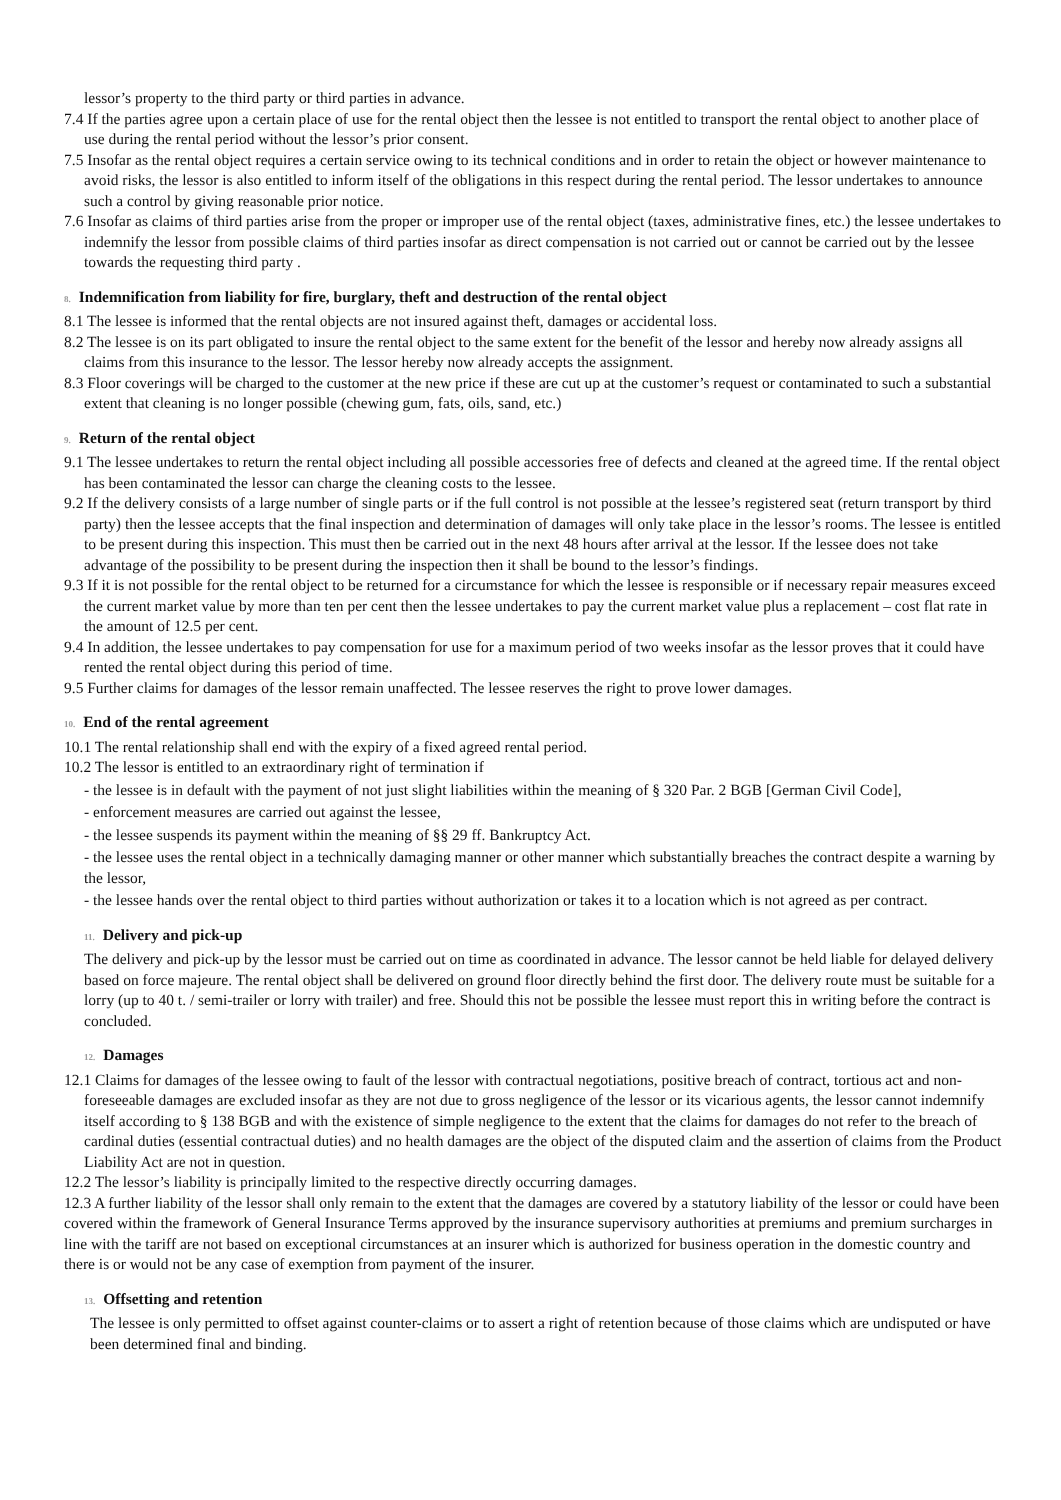lessor’s property to the third party or third parties in advance.
7.4 If the parties agree upon a certain place of use for the rental object then the lessee is not entitled to transport the rental object to another place of use during the rental period without the lessor’s prior consent.
7.5 Insofar as the rental object requires a certain service owing to its technical conditions and in order to retain the object or however maintenance to avoid risks, the lessor is also entitled to inform itself of the obligations in this respect during the rental period. The lessor undertakes to announce such a control by giving reasonable prior notice.
7.6 Insofar as claims of third parties arise from the proper or improper use of the rental object (taxes, administrative fines, etc.) the lessee undertakes to indemnify the lessor from possible claims of third parties insofar as direct compensation is not carried out or cannot be carried out by the lessee towards the requesting third party .
8. Indemnification from liability for fire, burglary, theft and destruction of the rental object
8.1 The lessee is informed that the rental objects are not insured against theft, damages or accidental loss.
8.2 The lessee is on its part obligated to insure the rental object to the same extent for the benefit of the lessor and hereby now already assigns all claims from this insurance to the lessor. The lessor hereby now already accepts the assignment.
8.3 Floor coverings will be charged to the customer at the new price if these are cut up at the customer’s request or contaminated to such a substantial extent that cleaning is no longer possible (chewing gum, fats, oils, sand, etc.)
9. Return of the rental object
9.1 The lessee undertakes to return the rental object including all possible accessories free of defects and cleaned at the agreed time. If the rental object has been contaminated the lessor can charge the cleaning costs to the lessee.
9.2 If the delivery consists of a large number of single parts or if the full control is not possible at the lessee’s registered seat (return transport by third party) then the lessee accepts that the final inspection and determination of damages will only take place in the lessor’s rooms. The lessee is entitled to be present during this inspection. This must then be carried out in the next 48 hours after arrival at the lessor. If the lessee does not take advantage of the possibility to be present during the inspection then it shall be bound to the lessor’s findings.
9.3 If it is not possible for the rental object to be returned for a circumstance for which the lessee is responsible or if necessary repair measures exceed the current market value by more than ten per cent then the lessee undertakes to pay the current market value plus a replacement – cost flat rate in the amount of 12.5 per cent.
9.4 In addition, the lessee undertakes to pay compensation for use for a maximum period of two weeks insofar as the lessor proves that it could have rented the rental object during this period of time.
9.5 Further claims for damages of the lessor remain unaffected. The lessee reserves the right to prove lower damages.
10. End of the rental agreement
10.1 The rental relationship shall end with the expiry of a fixed agreed rental period.
10.2 The lessor is entitled to an extraordinary right of termination if
- the lessee is in default with the payment of not just slight liabilities within the meaning of § 320 Par. 2 BGB [German Civil Code],
- enforcement measures are carried out against the lessee,
- the lessee suspends its payment within the meaning of §§ 29 ff. Bankruptcy Act.
- the lessee uses the rental object in a technically damaging manner or other manner which substantially breaches the contract despite a warning by the lessor,
- the lessee hands over the rental object to third parties without authorization or takes it to a location which is not agreed as per contract.
11. Delivery and pick-up
The delivery and pick-up by the lessor must be carried out on time as coordinated in advance. The lessor cannot be held liable for delayed delivery based on force majeure. The rental object shall be delivered on ground floor directly behind the first door. The delivery route must be suitable for a lorry (up to 40 t. / semi-trailer or lorry with trailer) and free. Should this not be possible the lessee must report this in writing before the contract is concluded.
12. Damages
12.1 Claims for damages of the lessee owing to fault of the lessor with contractual negotiations, positive breach of contract, tortious act and non-foreseeable damages are excluded insofar as they are not due to gross negligence of the lessor or its vicarious agents, the lessor cannot indemnify itself according to § 138 BGB and with the existence of simple negligence to the extent that the claims for damages do not refer to the breach of cardinal duties (essential contractual duties) and no health damages are the object of the disputed claim and the assertion of claims from the Product Liability Act are not in question.
12.2 The lessor’s liability is principally limited to the respective directly occurring damages.
12.3 A further liability of the lessor shall only remain to the extent that the damages are covered by a statutory liability of the lessor or could have been covered within the framework of General Insurance Terms approved by the insurance supervisory authorities at premiums and premium surcharges in line with the tariff are not based on exceptional circumstances at an insurer which is authorized for business operation in the domestic country and there is or would not be any case of exemption from payment of the insurer.
13. Offsetting and retention
The lessee is only permitted to offset against counter-claims or to assert a right of retention because of those claims which are undisputed or have been determined final and binding.